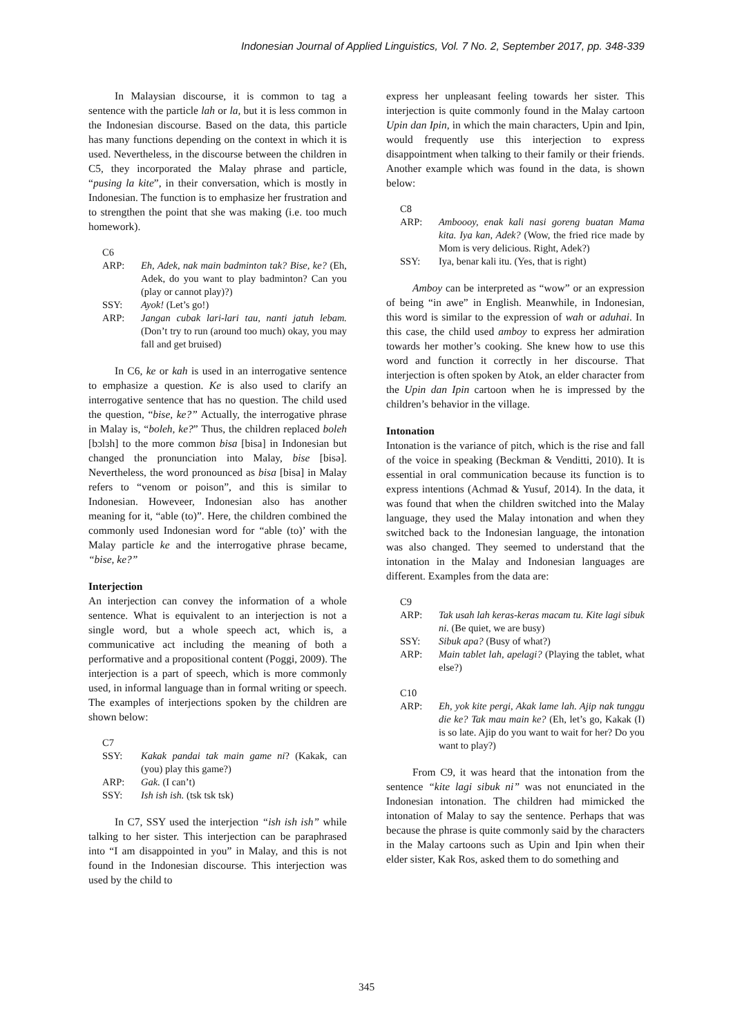Indonesian Journal of Applied Linguistics, Vol. 7 No. 2, September 2017, pp. 348-339
In Malaysian discourse, it is common to tag a sentence with the particle lah or la, but it is less common in the Indonesian discourse. Based on the data, this particle has many functions depending on the context in which it is used. Nevertheless, in the discourse between the children in C5, they incorporated the Malay phrase and particle, “pusing la kite”, in their conversation, which is mostly in Indonesian. The function is to emphasize her frustration and to strengthen the point that she was making (i.e. too much homework).
C6
ARP: Eh, Adek, nak main badminton tak? Bise, ke? (Eh, Adek, do you want to play badminton? Can you (play or cannot play)?)
SSY: Ayok! (Let’s go!)
ARP: Jangan cubak lari-lari tau, nanti jatuh lebam. (Don’t try to run (around too much) okay, you may fall and get bruised)
In C6, ke or kah is used in an interrogative sentence to emphasize a question. Ke is also used to clarify an interrogative sentence that has no question. The child used the question, “bise, ke?” Actually, the interrogative phrase in Malay is, “boleh, ke?” Thus, the children replaced boleh [bɔlɜh] to the more common bisa [bisa] in Indonesian but changed the pronunciation into Malay, bise [bisə]. Nevertheless, the word pronounced as bisa [bisa] in Malay refers to “venom or poison”, and this is similar to Indonesian. Howeveer, Indonesian also has another meaning for it, “able (to)”. Here, the children combined the commonly used Indonesian word for “able (to)’ with the Malay particle ke and the interrogative phrase became, “bise, ke?”
Interjection
An interjection can convey the information of a whole sentence. What is equivalent to an interjection is not a single word, but a whole speech act, which is, a communicative act including the meaning of both a performative and a propositional content (Poggi, 2009). The interjection is a part of speech, which is more commonly used, in informal language than in formal writing or speech. The examples of interjections spoken by the children are shown below:
C7
SSY: Kakak pandai tak main game ni? (Kakak, can (you) play this game?)
ARP: Gak. (I can’t)
SSY: Ish ish ish. (tsk tsk tsk)
In C7, SSY used the interjection “ish ish ish” while talking to her sister. This interjection can be paraphrased into “I am disappointed in you” in Malay, and this is not found in the Indonesian discourse. This interjection was used by the child to
express her unpleasant feeling towards her sister. This interjection is quite commonly found in the Malay cartoon Upin dan Ipin, in which the main characters, Upin and Ipin, would frequently use this interjection to express disappointment when talking to their family or their friends. Another example which was found in the data, is shown below:
C8
ARP: Amboooy, enak kali nasi goreng buatan Mama kita. Iya kan, Adek? (Wow, the fried rice made by Mom is very delicious. Right, Adek?)
SSY: Iya, benar kali itu. (Yes, that is right)
Amboy can be interpreted as “wow” or an expression of being “in awe” in English. Meanwhile, in Indonesian, this word is similar to the expression of wah or aduhai. In this case, the child used amboy to express her admiration towards her mother’s cooking. She knew how to use this word and function it correctly in her discourse. That interjection is often spoken by Atok, an elder character from the Upin dan Ipin cartoon when he is impressed by the children’s behavior in the village.
Intonation
Intonation is the variance of pitch, which is the rise and fall of the voice in speaking (Beckman & Venditti, 2010). It is essential in oral communication because its function is to express intentions (Achmad & Yusuf, 2014). In the data, it was found that when the children switched into the Malay language, they used the Malay intonation and when they switched back to the Indonesian language, the intonation was also changed. They seemed to understand that the intonation in the Malay and Indonesian languages are different. Examples from the data are:
C9
ARP: Tak usah lah keras-keras macam tu. Kite lagi sibuk ni. (Be quiet, we are busy)
SSY: Sibuk apa? (Busy of what?)
ARP: Main tablet lah, apelagi? (Playing the tablet, what else?)
C10
ARP: Eh, yok kite pergi, Akak lame lah. Ajip nak tunggu die ke? Tak mau main ke? (Eh, let’s go, Kakak (I) is so late. Ajip do you want to wait for her? Do you want to play?)
From C9, it was heard that the intonation from the sentence “kite lagi sibuk ni” was not enunciated in the Indonesian intonation. The children had mimicked the intonation of Malay to say the sentence. Perhaps that was because the phrase is quite commonly said by the characters in the Malay cartoons such as Upin and Ipin when their elder sister, Kak Ros, asked them to do something and
345